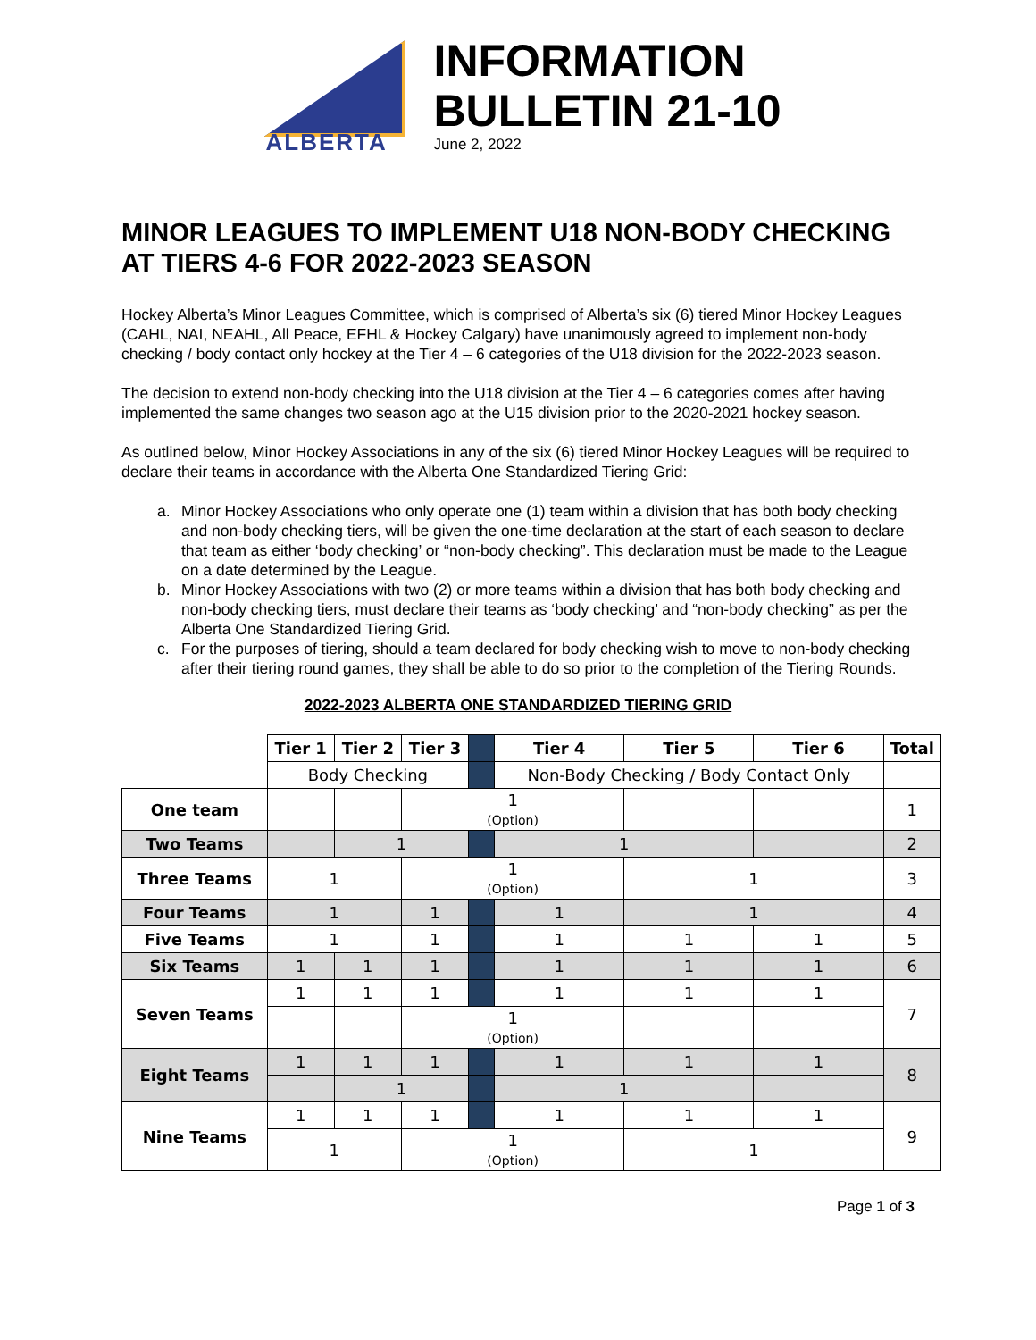ALBERTA
INFORMATION
BULLETIN 21-10
June 2, 2022
MINOR LEAGUES TO IMPLEMENT U18 NON-BODY CHECKING AT TIERS 4-6 FOR 2022-2023 SEASON
Hockey Alberta’s Minor Leagues Committee, which is comprised of Alberta’s six (6) tiered Minor Hockey Leagues (CAHL, NAI, NEAHL, All Peace, EFHL & Hockey Calgary) have unanimously agreed to implement non-body checking / body contact only hockey at the Tier 4 – 6 categories of the U18 division for the 2022-2023 season.
The decision to extend non-body checking into the U18 division at the Tier 4 – 6 categories comes after having implemented the same changes two season ago at the U15 division prior to the 2020-2021 hockey season.
As outlined below, Minor Hockey Associations in any of the six (6) tiered Minor Hockey Leagues will be required to declare their teams in accordance with the Alberta One Standardized Tiering Grid:
a. Minor Hockey Associations who only operate one (1) team within a division that has both body checking and non-body checking tiers, will be given the one-time declaration at the start of each season to declare that team as either ‘body checking’ or “non-body checking”. This declaration must be made to the League on a date determined by the League.
b. Minor Hockey Associations with two (2) or more teams within a division that has both body checking and non-body checking tiers, must declare their teams as ‘body checking’ and “non-body checking” as per the Alberta One Standardized Tiering Grid.
c. For the purposes of tiering, should a team declared for body checking wish to move to non-body checking after their tiering round games, they shall be able to do so prior to the completion of the Tiering Rounds.
2022-2023 ALBERTA ONE STANDARDIZED TIERING GRID
| | Tier 1 | Tier 2 | Tier 3 | | Tier 4 | Tier 5 | Tier 6 | Total |
| | Body Checking | | | | Non-Body Checking / Body Contact Only | | | |
| One team | | | 1 (Option) | | | | | 1 |
| Two Teams | | 1 | | | 1 | | | 2 |
| Three Teams | 1 | | 1 (Option) | | | 1 | | 3 |
| Four Teams | 1 | | 1 | | 1 | 1 | | 4 |
| Five Teams | 1 | | 1 | | 1 | 1 | 1 | 5 |
| Six Teams | 1 | 1 | 1 | | 1 | 1 | 1 | 6 |
| Seven Teams | 1 | 1 | 1 | | 1 | 1 | 1 | 7 |
| | | | 1 (Option) | | | | | |
| Eight Teams | 1 | 1 | 1 | | 1 | 1 | 1 | 8 |
| | | 1 | | | 1 | | | |
| Nine Teams | 1 | 1 | 1 | | 1 | 1 | 1 | 9 |
| | 1 | | 1 (Option) | | | 1 | | |
Page 1 of 3